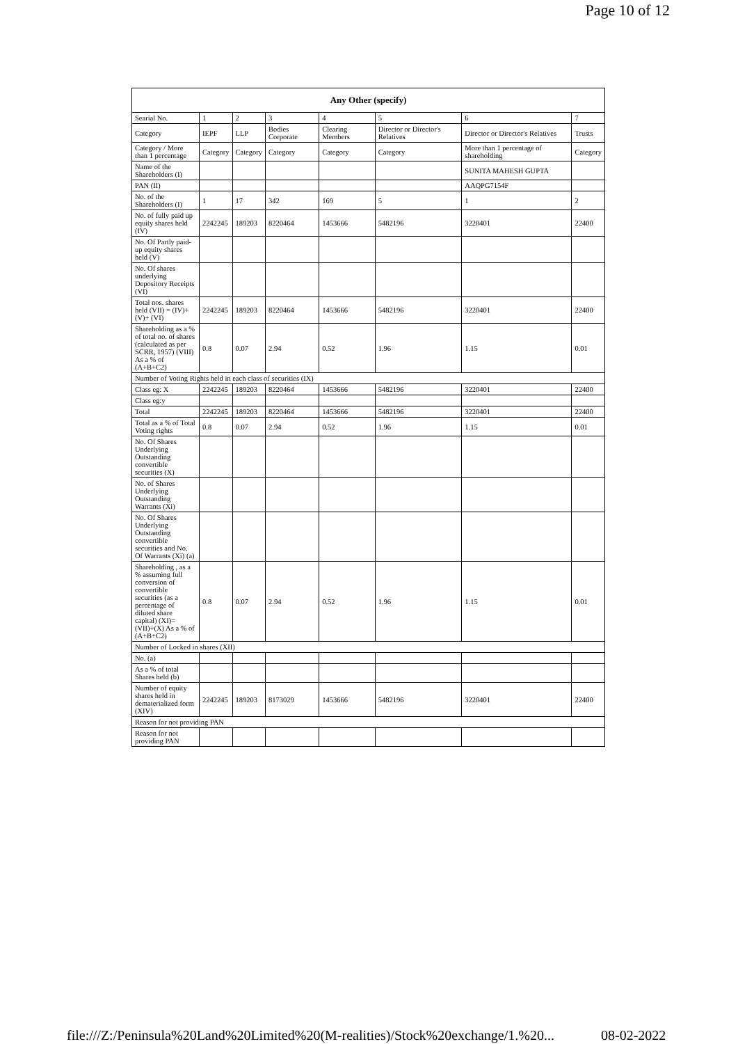Page 10 of 12
| Any Other (specify) | | | | | | | |
| --- | --- | --- | --- | --- | --- | --- | --- |
| Searial No. | 1 | 2 | 3 | 4 | 5 | 6 | 7 |
| Category | IEPF | LLP | Bodies Corporate | Clearing Members | Director or Director's Relatives | Director or Director's Relatives | Trusts |
| Category / More than 1 percentage | Category | Category | Category | Category | Category | More than 1 percentage of shareholding | Category |
| Name of the Shareholders (I) | | | | | | SUNITA MAHESH GUPTA | |
| PAN (II) | | | | | | AAQPG7154F | |
| No. of the Shareholders (I) | 1 | 17 | 342 | 169 | 5 | 1 | 2 |
| No. of fully paid up equity shares held (IV) | 2242245 | 189203 | 8220464 | 1453666 | 5482196 | 3220401 | 22400 |
| No. Of Partly paid-up equity shares held (V) | | | | | | | |
| No. Of shares underlying Depository Receipts (VI) | | | | | | | |
| Total nos. shares held (VII) = (IV)+(V)+ (VI) | 2242245 | 189203 | 8220464 | 1453666 | 5482196 | 3220401 | 22400 |
| Shareholding as a % of total no. of shares (calculated as per SCRR, 1957) (VIII) As a % of (A+B+C2) | 0.8 | 0.07 | 2.94 | 0.52 | 1.96 | 1.15 | 0.01 |
| Number of Voting Rights held in each class of securities (IX) | | | | | | | |
| Class eg: X | 2242245 | 189203 | 8220464 | 1453666 | 5482196 | 3220401 | 22400 |
| Class eg:y | | | | | | | |
| Total | 2242245 | 189203 | 8220464 | 1453666 | 5482196 | 3220401 | 22400 |
| Total as a % of Total Voting rights | 0.8 | 0.07 | 2.94 | 0.52 | 1.96 | 1.15 | 0.01 |
| No. Of Shares Underlying Outstanding convertible securities (X) | | | | | | | |
| No. of Shares Underlying Outstanding Warrants (Xi) | | | | | | | |
| No. Of Shares Underlying Outstanding convertible securities and No. Of Warrants (Xi) (a) | | | | | | | |
| Shareholding , as a % assuming full conversion of convertible securities (as a percentage of diluted share capital) (XI)= (VII)+(X) As a % of (A+B+C2) | 0.8 | 0.07 | 2.94 | 0.52 | 1.96 | 1.15 | 0.01 |
| Number of Locked in shares (XII) | | | | | | | |
| No. (a) | | | | | | | |
| As a % of total Shares held (b) | | | | | | | |
| Number of equity shares held in dematerialized form (XIV) | 2242245 | 189203 | 8173029 | 1453666 | 5482196 | 3220401 | 22400 |
| Reason for not providing PAN | | | | | | | |
| Reason for not providing PAN | | | | | | | |
file:///Z:/Peninsula%20Land%20Limited%20(M-realities)/Stock%20exchange/1.%20...
08-02-2022